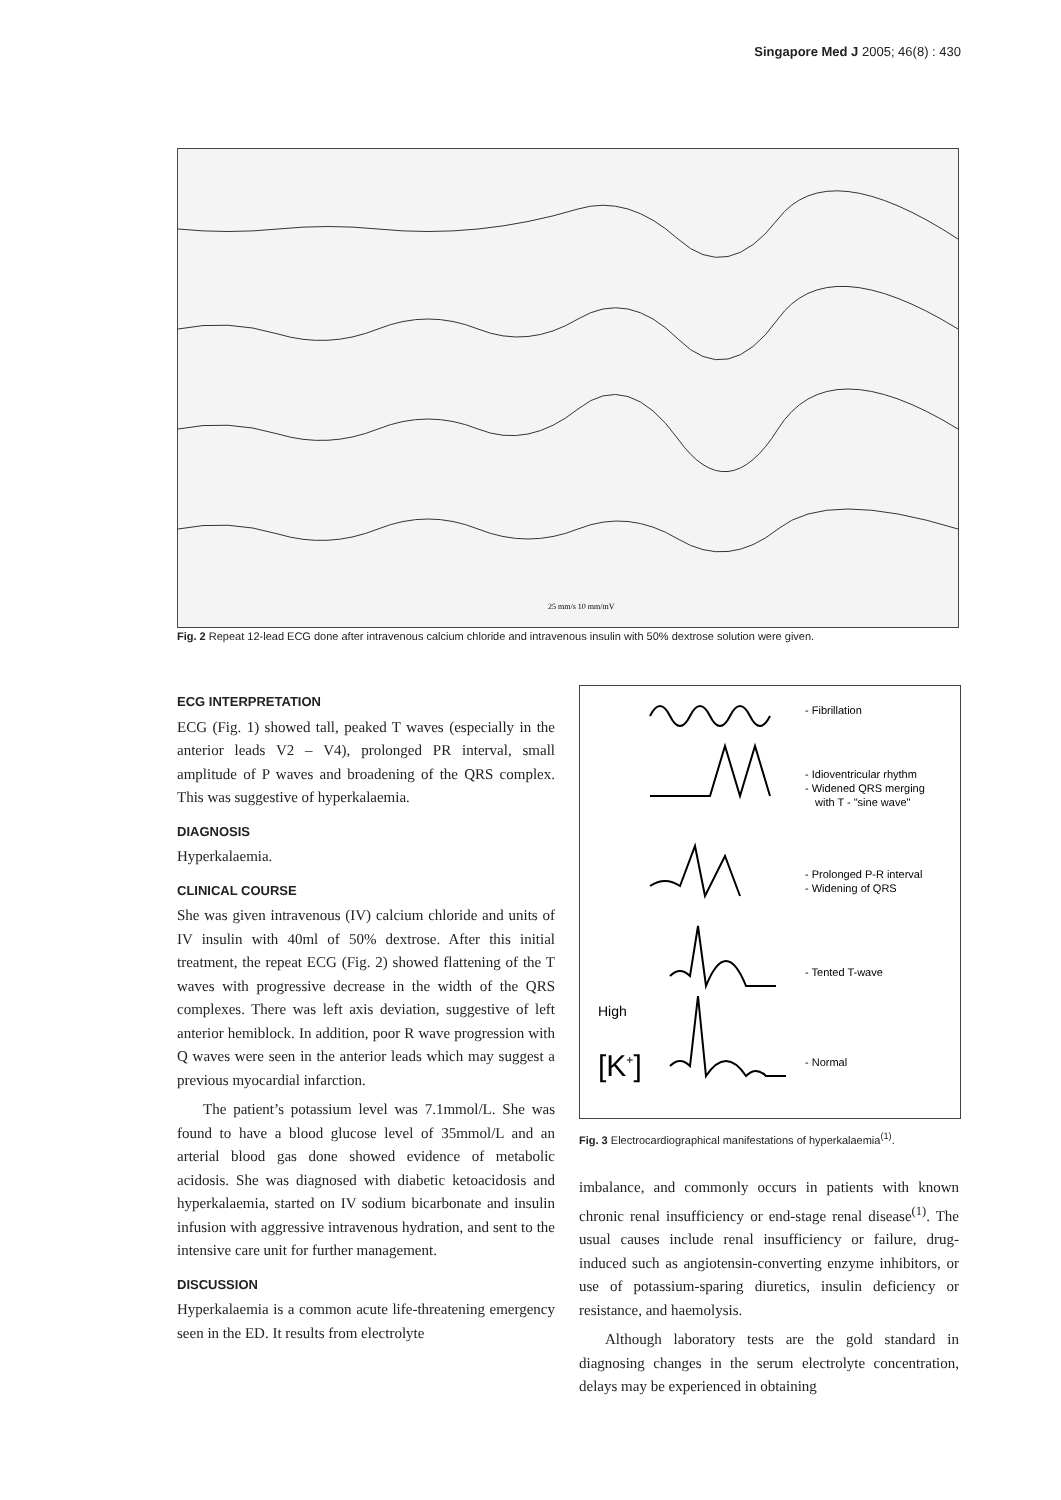Singapore Med J 2005; 46(8) : 430
25 mm/s 10 mm/mV
Fig. 2 Repeat 12-lead ECG done after intravenous calcium chloride and intravenous insulin with 50% dextrose solution were given.
ECG INTERPRETATION
ECG (Fig. 1) showed tall, peaked T waves (especially in the anterior leads V2 – V4), prolonged PR interval, small amplitude of P waves and broadening of the QRS complex. This was suggestive of hyperkalaemia.
DIAGNOSIS
Hyperkalaemia.
CLINICAL COURSE
She was given intravenous (IV) calcium chloride and units of IV insulin with 40ml of 50% dextrose. After this initial treatment, the repeat ECG (Fig. 2) showed flattening of the T waves with progressive decrease in the width of the QRS complexes. There was left axis deviation, suggestive of left anterior hemiblock. In addition, poor R wave progression with Q waves were seen in the anterior leads which may suggest a previous myocardial infarction.
The patient’s potassium level was 7.1mmol/L. She was found to have a blood glucose level of 35mmol/L and an arterial blood gas done showed evidence of metabolic acidosis. She was diagnosed with diabetic ketoacidosis and hyperkalaemia, started on IV sodium bicarbonate and insulin infusion with aggressive intravenous hydration, and sent to the intensive care unit for further management.
DISCUSSION
Hyperkalaemia is a common acute life-threatening emergency seen in the ED. It results from electrolyte
- Fibrillation
- Idioventricular rhythm
- Widened QRS merging
with T - "sine wave"
- Prolonged P-R interval
- Widening of QRS
- Tented T-wave
High
[K+]
- Normal
Fig. 3 Electrocardiographical manifestations of hyperkalaemia<sup>(1)</sup>.
imbalance, and commonly occurs in patients with known chronic renal insufficiency or end-stage renal disease<sup>(1)</sup>. The usual causes include renal insufficiency or failure, drug-induced such as angiotensin-converting enzyme inhibitors, or use of potassium-sparing diuretics, insulin deficiency or resistance, and haemolysis.
Although laboratory tests are the gold standard in diagnosing changes in the serum electrolyte concentration, delays may be experienced in obtaining